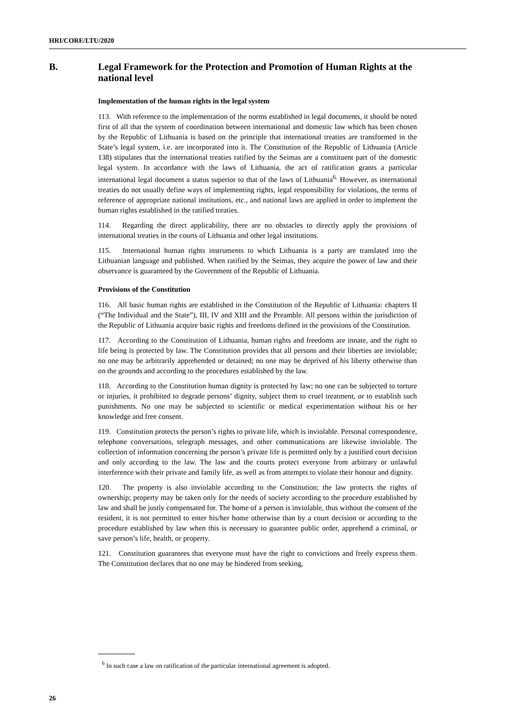HRI/CORE/LTU/2020
B. Legal Framework for the Protection and Promotion of Human Rights at the national level
Implementation of the human rights in the legal system
113. With reference to the implementation of the norms established in legal documents, it should be noted first of all that the system of coordination between international and domestic law which has been chosen by the Republic of Lithuania is based on the principle that international treaties are transformed in the State’s legal system, i.e. are incorporated into it. The Constitution of the Republic of Lithuania (Article 138) stipulates that the international treaties ratified by the Seimas are a constituent part of the domestic legal system. In accordance with the laws of Lithuania, the act of ratification grants a particular international legal document a status superior to that of the laws of Lithuania<sup>6.</sup> However, as international treaties do not usually define ways of implementing rights, legal responsibility for violations, the terms of reference of appropriate national institutions, etc., and national laws are applied in order to implement the human rights established in the ratified treaties.
114. Regarding the direct applicability, there are no obstacles to directly apply the provisions of international treaties in the courts of Lithuania and other legal institutions.
115. International human rights instruments to which Lithuania is a party are translated into the Lithuanian language and published. When ratified by the Seimas, they acquire the power of law and their observance is guaranteed by the Government of the Republic of Lithuania.
Provisions of the Constitution
116. All basic human rights are established in the Constitution of the Republic of Lithuania: chapters II (“The Individual and the State”), III, IV and XIII and the Preamble. All persons within the jurisdiction of the Republic of Lithuania acquire basic rights and freedoms defined in the provisions of the Constitution.
117. According to the Constitution of Lithuania, human rights and freedoms are innate, and the right to life being is protected by law. The Constitution provides that all persons and their liberties are inviolable; no one may be arbitrarily apprehended or detained; no one may be deprived of his liberty otherwise than on the grounds and according to the procedures established by the law.
118. According to the Constitution human dignity is protected by law; no one can be subjected to torture or injuries, it prohibited to degrade persons’ dignity, subject them to cruel treatment, or to establish such punishments. No one may be subjected to scientific or medical experimentation without his or her knowledge and free consent.
119. Constitution protects the person’s rights to private life, which is inviolable. Personal correspondence, telephone conversations, telegraph messages, and other communications are likewise inviolable. The collection of information concerning the person’s private life is permitted only by a justified court decision and only according to the law. The law and the courts protect everyone from arbitrary or unlawful interference with their private and family life, as well as from attempts to violate their honour and dignity.
120. The property is also inviolable according to the Constitution; the law protects the rights of ownership; property may be taken only for the needs of society according to the procedure established by law and shall be justly compensated for. The home of a person is inviolable, thus without the consent of the resident, it is not permitted to enter his/her home otherwise than by a court decision or according to the procedure established by law when this is necessary to guarantee public order, apprehend a criminal, or save person’s life, health, or property.
121. Constitution guarantees that everyone must have the right to convictions and freely express them. The Constitution declares that no one may be hindered from seeking,
<sup>6</sup> In such case a law on ratification of the particular international agreement is adopted.
26